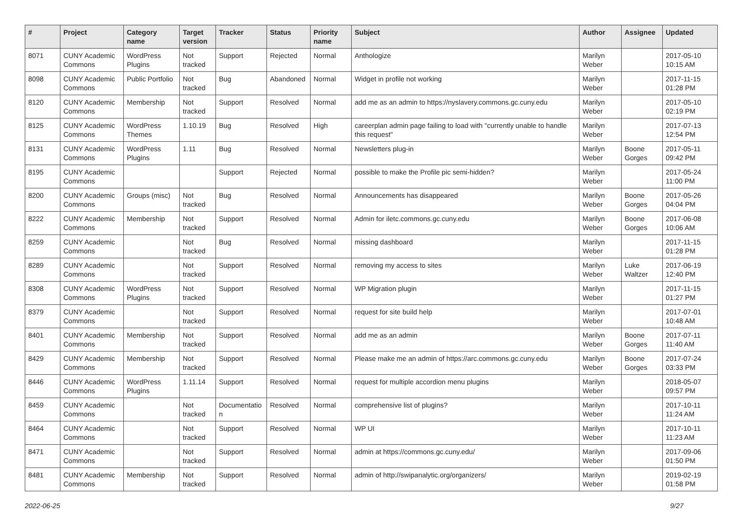| # | Project | Category name | Target version | Tracker | Status | Priority name | Subject | Author | Assignee | Updated |
| --- | --- | --- | --- | --- | --- | --- | --- | --- | --- | --- |
| 8071 | CUNY Academic Commons | WordPress Plugins | Not tracked | Support | Rejected | Normal | Anthologize | Marilyn Weber | | 2017-05-10 10:15 AM |
| 8098 | CUNY Academic Commons | Public Portfolio | Not tracked | Bug | Abandoned | Normal | Widget in profile not working | Marilyn Weber | | 2017-11-15 01:28 PM |
| 8120 | CUNY Academic Commons | Membership | Not tracked | Support | Resolved | Normal | add me as an admin to https://nyslavery.commons.gc.cuny.edu | Marilyn Weber | | 2017-05-10 02:19 PM |
| 8125 | CUNY Academic Commons | WordPress Themes | 1.10.19 | Bug | Resolved | High | careerplan admin page failing to load with "currently unable to handle this request" | Marilyn Weber | | 2017-07-13 12:54 PM |
| 8131 | CUNY Academic Commons | WordPress Plugins | 1.11 | Bug | Resolved | Normal | Newsletters plug-in | Marilyn Weber | Boone Gorges | 2017-05-11 09:42 PM |
| 8195 | CUNY Academic Commons | | | Support | Rejected | Normal | possible to make the Profile pic semi-hidden? | Marilyn Weber | | 2017-05-24 11:00 PM |
| 8200 | CUNY Academic Commons | Groups (misc) | Not tracked | Bug | Resolved | Normal | Announcements has disappeared | Marilyn Weber | Boone Gorges | 2017-05-26 04:04 PM |
| 8222 | CUNY Academic Commons | Membership | Not tracked | Support | Resolved | Normal | Admin for iletc.commons.gc.cuny.edu | Marilyn Weber | Boone Gorges | 2017-06-08 10:06 AM |
| 8259 | CUNY Academic Commons | | Not tracked | Bug | Resolved | Normal | missing dashboard | Marilyn Weber | | 2017-11-15 01:28 PM |
| 8289 | CUNY Academic Commons | | Not tracked | Support | Resolved | Normal | removing my access to sites | Marilyn Weber | Luke Waltzer | 2017-06-19 12:40 PM |
| 8308 | CUNY Academic Commons | WordPress Plugins | Not tracked | Support | Resolved | Normal | WP Migration plugin | Marilyn Weber | | 2017-11-15 01:27 PM |
| 8379 | CUNY Academic Commons | | Not tracked | Support | Resolved | Normal | request for site build help | Marilyn Weber | | 2017-07-01 10:48 AM |
| 8401 | CUNY Academic Commons | Membership | Not tracked | Support | Resolved | Normal | add me as an admin | Marilyn Weber | Boone Gorges | 2017-07-11 11:40 AM |
| 8429 | CUNY Academic Commons | Membership | Not tracked | Support | Resolved | Normal | Please make me an admin of https://arc.commons.gc.cuny.edu | Marilyn Weber | Boone Gorges | 2017-07-24 03:33 PM |
| 8446 | CUNY Academic Commons | WordPress Plugins | 1.11.14 | Support | Resolved | Normal | request for multiple accordion menu plugins | Marilyn Weber | | 2018-05-07 09:57 PM |
| 8459 | CUNY Academic Commons | | Not tracked | Documentatio n | Resolved | Normal | comprehensive list of plugins? | Marilyn Weber | | 2017-10-11 11:24 AM |
| 8464 | CUNY Academic Commons | | Not tracked | Support | Resolved | Normal | WP UI | Marilyn Weber | | 2017-10-11 11:23 AM |
| 8471 | CUNY Academic Commons | | Not tracked | Support | Resolved | Normal | admin at https://commons.gc.cuny.edu/ | Marilyn Weber | | 2017-09-06 01:50 PM |
| 8481 | CUNY Academic Commons | Membership | Not tracked | Support | Resolved | Normal | admin of http://swipanalytic.org/organizers/ | Marilyn Weber | | 2019-02-19 01:58 PM |
2022-06-25 9/27